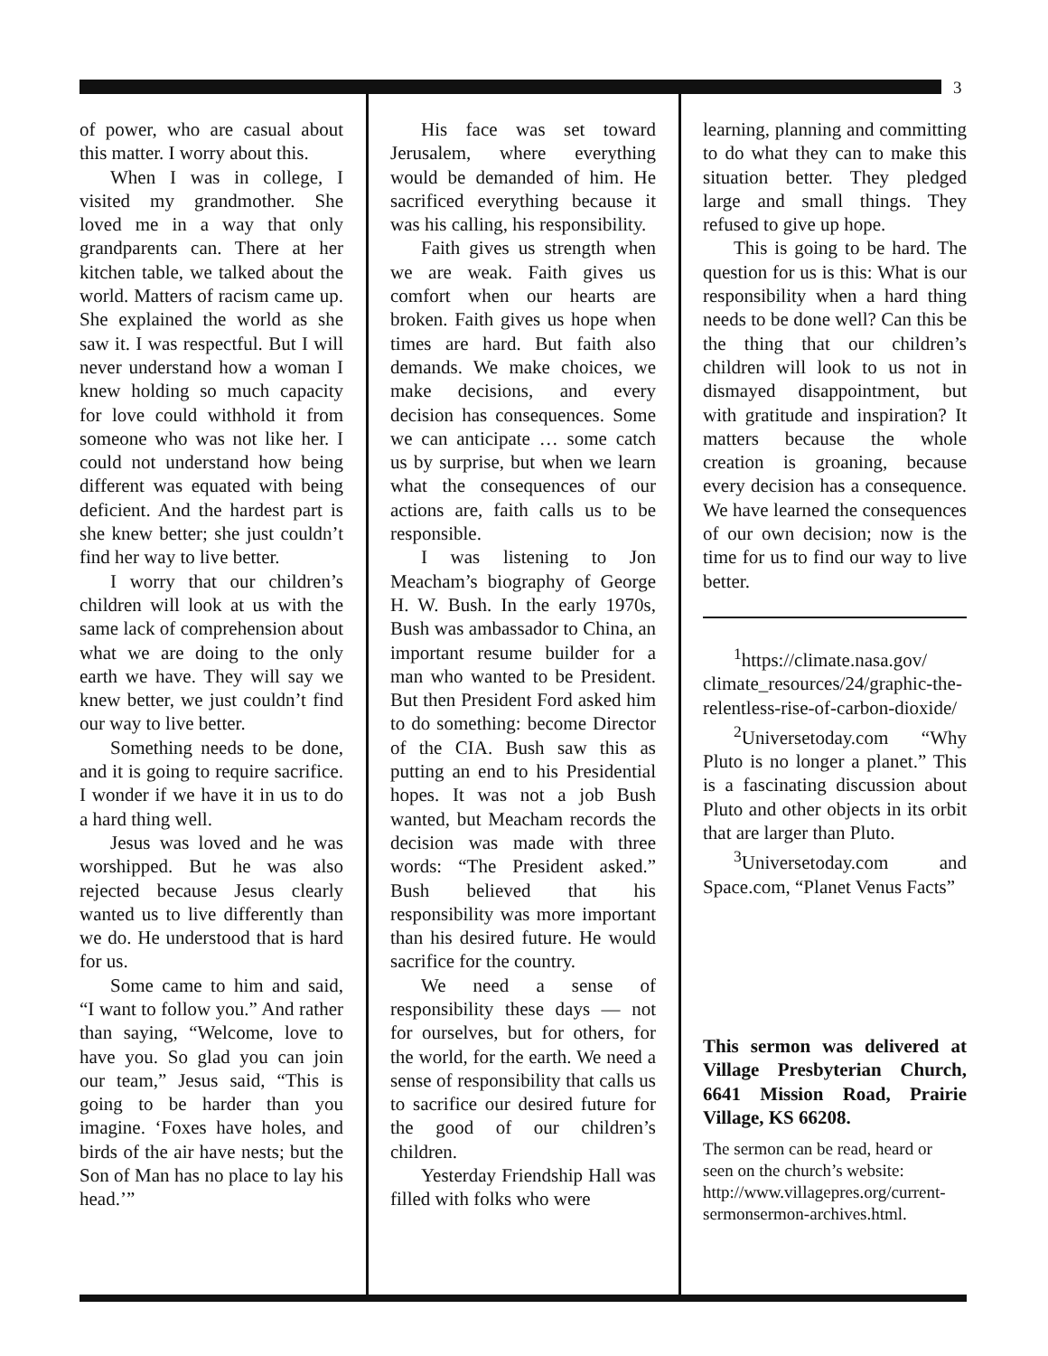3
of power, who are casual about this matter. I worry about this.
When I was in college, I visited my grandmother. She loved me in a way that only grandparents can. There at her kitchen table, we talked about the world. Matters of racism came up. She explained the world as she saw it. I was respectful. But I will never understand how a woman I knew holding so much capacity for love could withhold it from someone who was not like her. I could not understand how being different was equated with being deficient. And the hardest part is she knew better; she just couldn’t find her way to live better.
I worry that our children’s children will look at us with the same lack of comprehension about what we are doing to the only earth we have. They will say we knew better, we just couldn’t find our way to live better.
Something needs to be done, and it is going to require sacrifice. I wonder if we have it in us to do a hard thing well.
Jesus was loved and he was worshipped. But he was also rejected because Jesus clearly wanted us to live differently than we do. He understood that is hard for us.
Some came to him and said, “I want to follow you.” And rather than saying, “Welcome, love to have you. So glad you can join our team,” Jesus said, “This is going to be harder than you imagine. ‘Foxes have holes, and birds of the air have nests; but the Son of Man has no place to lay his head.’”
His face was set toward Jerusalem, where everything would be demanded of him. He sacrificed everything because it was his calling, his responsibility.
Faith gives us strength when we are weak. Faith gives us comfort when our hearts are broken. Faith gives us hope when times are hard. But faith also demands. We make choices, we make decisions, and every decision has consequences. Some we can anticipate … some catch us by surprise, but when we learn what the consequences of our actions are, faith calls us to be responsible.
I was listening to Jon Meacham’s biography of George H. W. Bush. In the early 1970s, Bush was ambassador to China, an important resume builder for a man who wanted to be President. But then President Ford asked him to do something: become Director of the CIA. Bush saw this as putting an end to his Presidential hopes. It was not a job Bush wanted, but Meacham records the decision was made with three words: “The President asked.” Bush believed that his responsibility was more important than his desired future. He would sacrifice for the country.
We need a sense of responsibility these days — not for ourselves, but for others, for the world, for the earth. We need a sense of responsibility that calls us to sacrifice our desired future for the good of our children’s children.
Yesterday Friendship Hall was filled with folks who were
learning, planning and committing to do what they can to make this situation better. They pledged large and small things. They refused to give up hope.
This is going to be hard. The question for us is this: What is our responsibility when a hard thing needs to be done well? Can this be the thing that our children’s children will look to us not in dismayed disappointment, but with gratitude and inspiration? It matters because the whole creation is groaning, because every decision has a consequence. We have learned the consequences of our own decision; now is the time for us to find our way to live better.
<sup>1</sup> https://climate.nasa.gov/ climate_resources/24/graphic-the-relentless-rise-of-carbon-dioxide/
<sup>2</sup> Universetoday.com “Why Pluto is no longer a planet.” This is a fascinating discussion about Pluto and other objects in its orbit that are larger than Pluto.
<sup>3</sup> Universetoday.com and Space.com, “Planet Venus Facts”
This sermon was delivered at Village Presbyterian Church, 6641 Mission Road, Prairie Village, KS 66208.
The sermon can be read, heard or seen on the church’s website: http://www.villagepres.org/current-sermonsermon-archives.html.